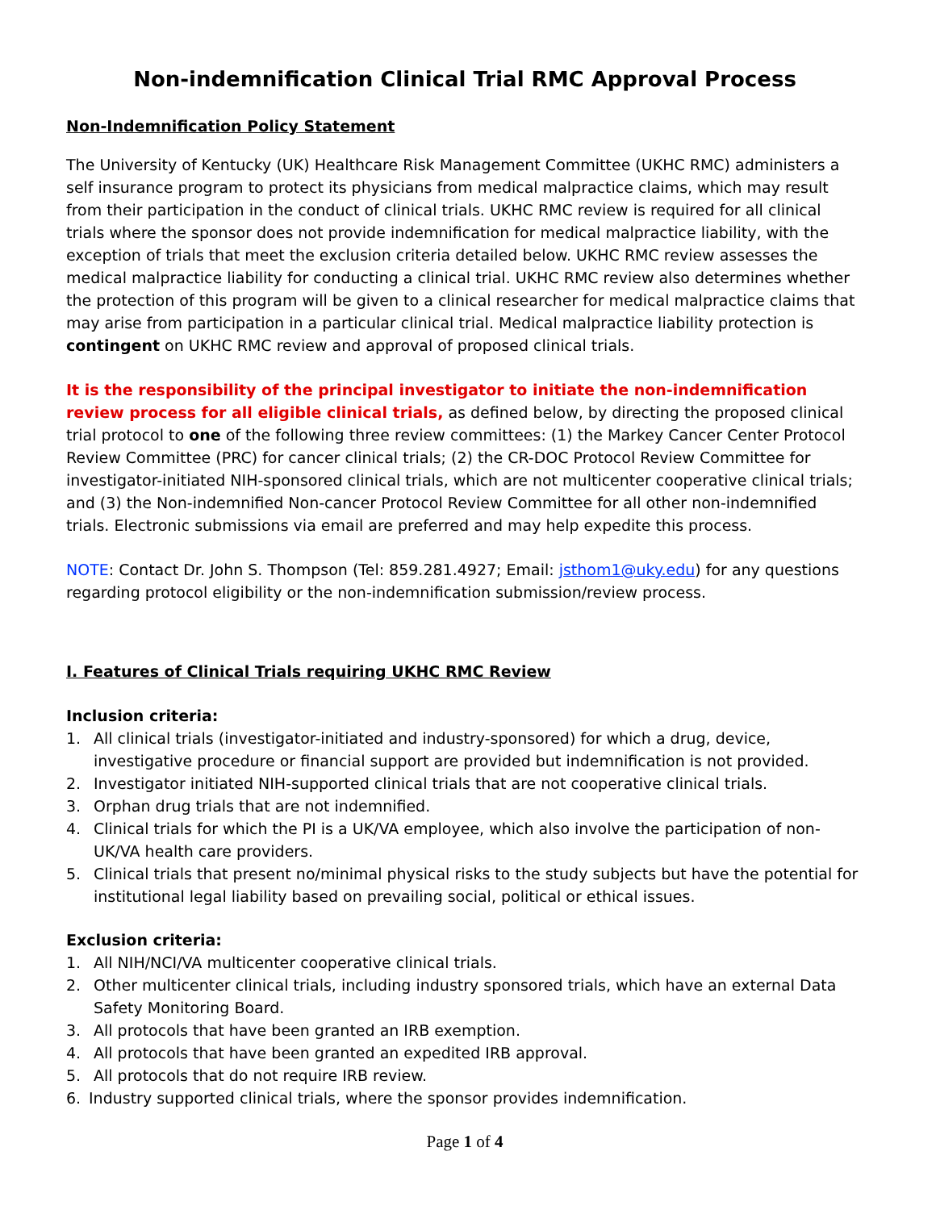Non-indemnification Clinical Trial RMC Approval Process
Non-Indemnification Policy Statement
The University of Kentucky (UK) Healthcare Risk Management Committee (UKHC RMC) administers a self insurance program to protect its physicians from medical malpractice claims, which may result from their participation in the conduct of clinical trials. UKHC RMC review is required for all clinical trials where the sponsor does not provide indemnification for medical malpractice liability, with the exception of trials that meet the exclusion criteria detailed below. UKHC RMC review assesses the medical malpractice liability for conducting a clinical trial. UKHC RMC review also determines whether the protection of this program will be given to a clinical researcher for medical malpractice claims that may arise from participation in a particular clinical trial. Medical malpractice liability protection is contingent on UKHC RMC review and approval of proposed clinical trials.
It is the responsibility of the principal investigator to initiate the non-indemnification review process for all eligible clinical trials, as defined below, by directing the proposed clinical trial protocol to one of the following three review committees: (1) the Markey Cancer Center Protocol Review Committee (PRC) for cancer clinical trials; (2) the CR-DOC Protocol Review Committee for investigator-initiated NIH-sponsored clinical trials, which are not multicenter cooperative clinical trials; and (3) the Non-indemnified Non-cancer Protocol Review Committee for all other non-indemnified trials. Electronic submissions via email are preferred and may help expedite this process.
NOTE: Contact Dr. John S. Thompson (Tel: 859.281.4927; Email: jsthom1@uky.edu) for any questions regarding protocol eligibility or the non-indemnification submission/review process.
I. Features of Clinical Trials requiring UKHC RMC Review
Inclusion criteria:
1. All clinical trials (investigator-initiated and industry-sponsored) for which a drug, device, investigative procedure or financial support are provided but indemnification is not provided.
2. Investigator initiated NIH-supported clinical trials that are not cooperative clinical trials.
3. Orphan drug trials that are not indemnified.
4. Clinical trials for which the PI is a UK/VA employee, which also involve the participation of non-UK/VA health care providers.
5. Clinical trials that present no/minimal physical risks to the study subjects but have the potential for institutional legal liability based on prevailing social, political or ethical issues.
Exclusion criteria:
1. All NIH/NCI/VA multicenter cooperative clinical trials.
2. Other multicenter clinical trials, including industry sponsored trials, which have an external Data Safety Monitoring Board.
3. All protocols that have been granted an IRB exemption.
4. All protocols that have been granted an expedited IRB approval.
5. All protocols that do not require IRB review.
6. Industry supported clinical trials, where the sponsor provides indemnification.
Page 1 of 4